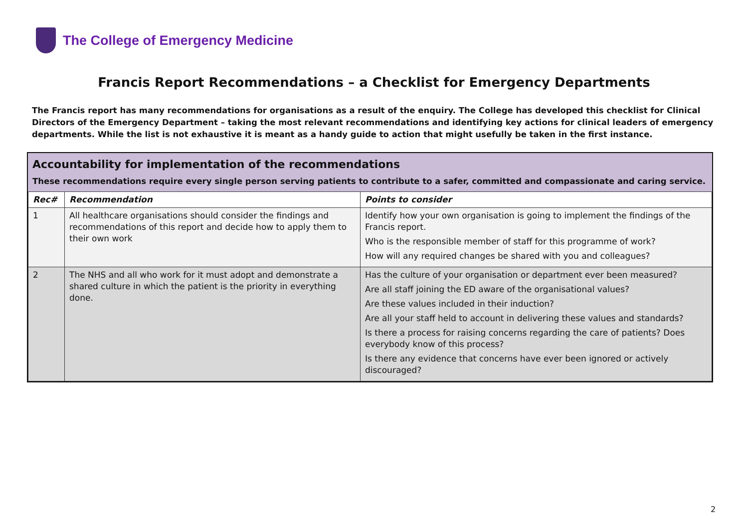The College of Emergency Medicine
Francis Report Recommendations – a Checklist for Emergency Departments
The Francis report has many recommendations for organisations as a result of the enquiry. The College has developed this checklist for Clinical Directors of the Emergency Department – taking the most relevant recommendations and identifying key actions for clinical leaders of emergency departments. While the list is not exhaustive it is meant as a handy guide to action that might usefully be taken in the first instance.
Accountability for implementation of the recommendations
These recommendations require every single person serving patients to contribute to a safer, committed and compassionate and caring service.
| Rec# | Recommendation | Points to consider |
| --- | --- | --- |
| 1 | All healthcare organisations should consider the findings and recommendations of this report and decide how to apply them to their own work | Identify how your own organisation is going to implement the findings of the Francis report. Who is the responsible member of staff for this programme of work? How will any required changes be shared with you and colleagues? |
| 2 | The NHS and all who work for it must adopt and demonstrate a shared culture in which the patient is the priority in everything done. | Has the culture of your organisation or department ever been measured? Are all staff joining the ED aware of the organisational values? Are these values included in their induction? Are all your staff held to account in delivering these values and standards? Is there a process for raising concerns regarding the care of patients? Does everybody know of this process? Is there any evidence that concerns have ever been ignored or actively discouraged? |
2